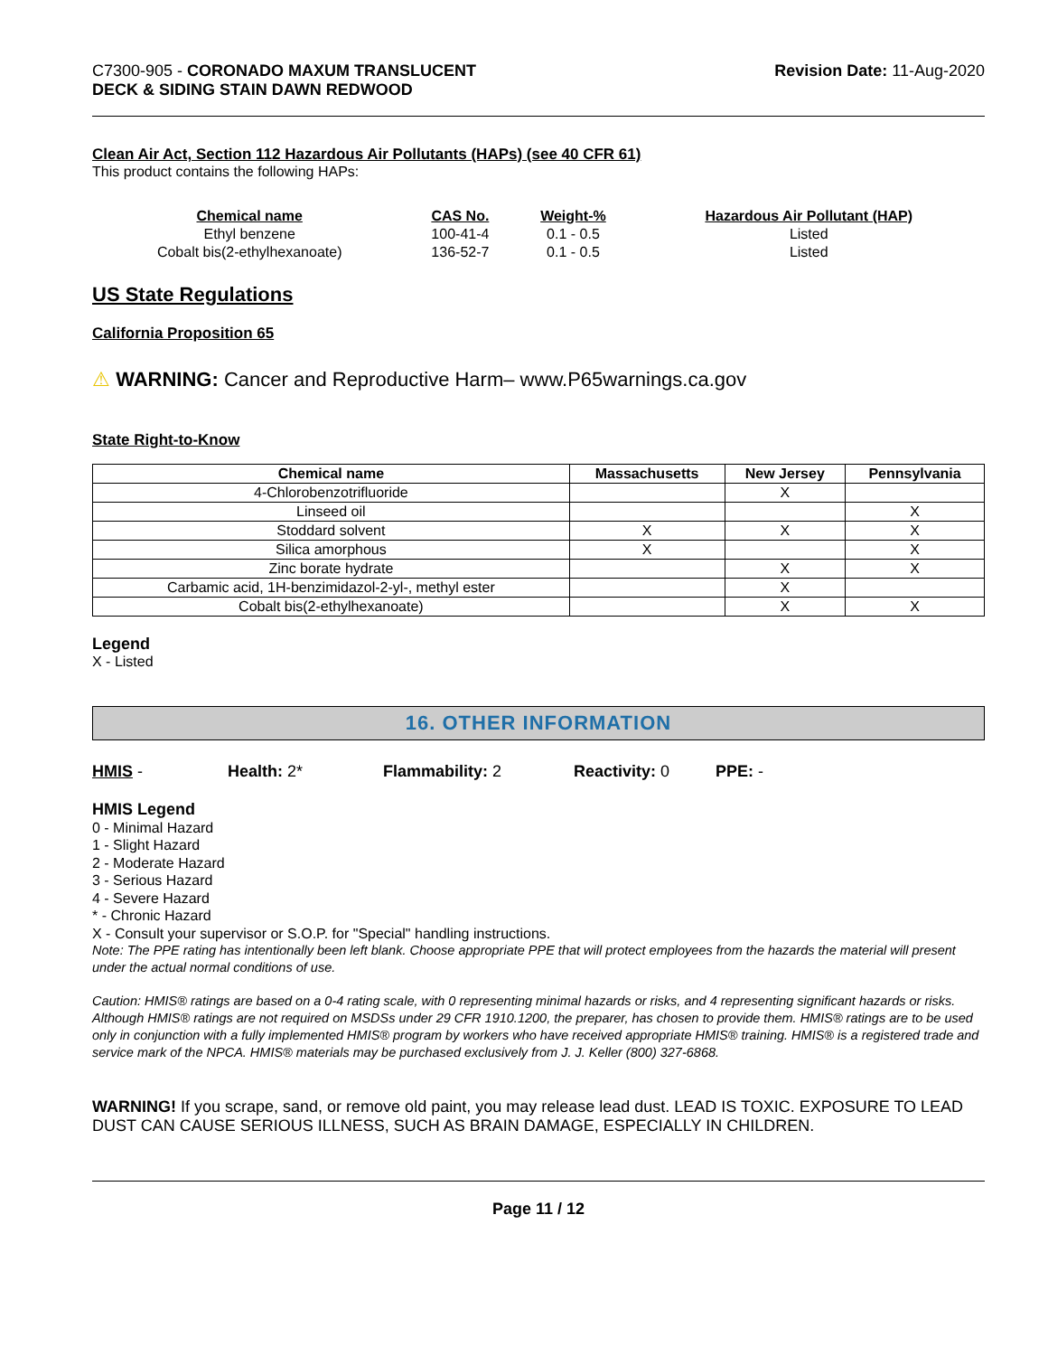C7300-905 - CORONADO MAXUM TRANSLUCENT
DECK & SIDING STAIN DAWN REDWOOD
Revision Date: 11-Aug-2020
Clean Air Act, Section 112 Hazardous Air Pollutants (HAPs) (see 40 CFR 61)
This product contains the following HAPs:
| Chemical name | CAS No. | Weight-% | Hazardous Air Pollutant (HAP) |
| --- | --- | --- | --- |
| Ethyl benzene | 100-41-4 | 0.1 - 0.5 | Listed |
| Cobalt bis(2-ethylhexanoate) | 136-52-7 | 0.1 - 0.5 | Listed |
US State Regulations
California Proposition 65
⚠ WARNING: Cancer and Reproductive Harm– www.P65warnings.ca.gov
State Right-to-Know
| Chemical name | Massachusetts | New Jersey | Pennsylvania |
| --- | --- | --- | --- |
| 4-Chlorobenzotrifluoride | | X | |
| Linseed oil | | | X |
| Stoddard solvent | X | X | X |
| Silica amorphous | X | | X |
| Zinc borate hydrate | | X | X |
| Carbamic acid, 1H-benzimidazol-2-yl-, methyl ester | | X | |
| Cobalt bis(2-ethylhexanoate) | | X | X |
Legend
X - Listed
16. OTHER INFORMATION
HMIS - Health: 2* Flammability: 2 Reactivity: 0 PPE: -
HMIS Legend
0 - Minimal Hazard
1 - Slight Hazard
2 - Moderate Hazard
3 - Serious Hazard
4 - Severe Hazard
* - Chronic Hazard
X - Consult your supervisor or S.O.P. for "Special" handling instructions.
Note: The PPE rating has intentionally been left blank. Choose appropriate PPE that will protect employees from the hazards the material will present under the actual normal conditions of use.
Caution: HMIS® ratings are based on a 0-4 rating scale, with 0 representing minimal hazards or risks, and 4 representing significant hazards or risks. Although HMIS® ratings are not required on MSDSs under 29 CFR 1910.1200, the preparer, has chosen to provide them. HMIS® ratings are to be used only in conjunction with a fully implemented HMIS® program by workers who have received appropriate HMIS® training. HMIS® is a registered trade and service mark of the NPCA. HMIS® materials may be purchased exclusively from J. J. Keller (800) 327-6868.
WARNING! If you scrape, sand, or remove old paint, you may release lead dust. LEAD IS TOXIC. EXPOSURE TO LEAD DUST CAN CAUSE SERIOUS ILLNESS, SUCH AS BRAIN DAMAGE, ESPECIALLY IN CHILDREN.
Page 11 / 12